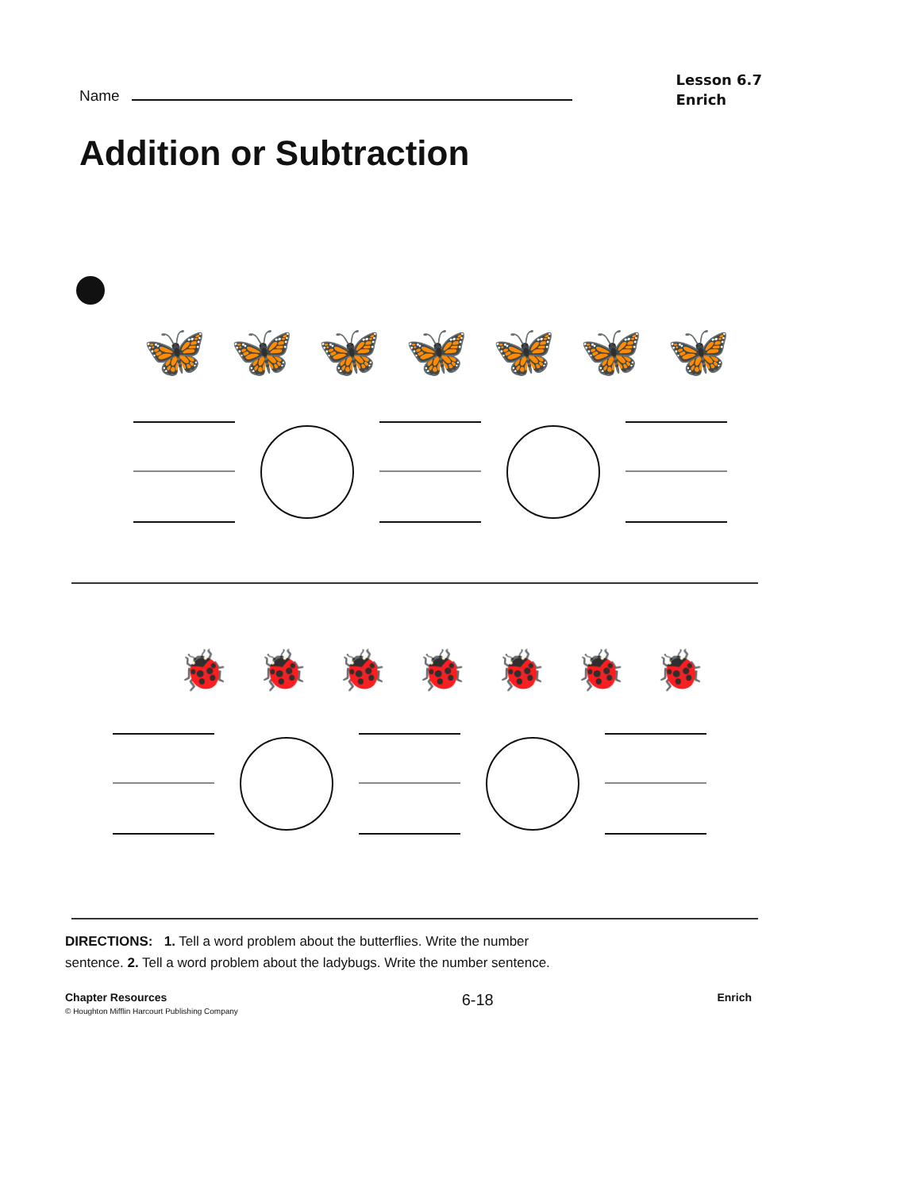Name
Lesson 6.7
Enrich
Addition or Subtraction
🦋 🦋 🦋 🦋 🦋 🦋 🦋
🐞 🐞 🐞 🐞 🐞 🐞 🐞
DIRECTIONS: 1. Tell a word problem about the butterflies. Write the number sentence. 2. Tell a word problem about the ladybugs. Write the number sentence.
Chapter Resources
© Houghton Mifflin Harcourt Publishing Company
6-18
Enrich